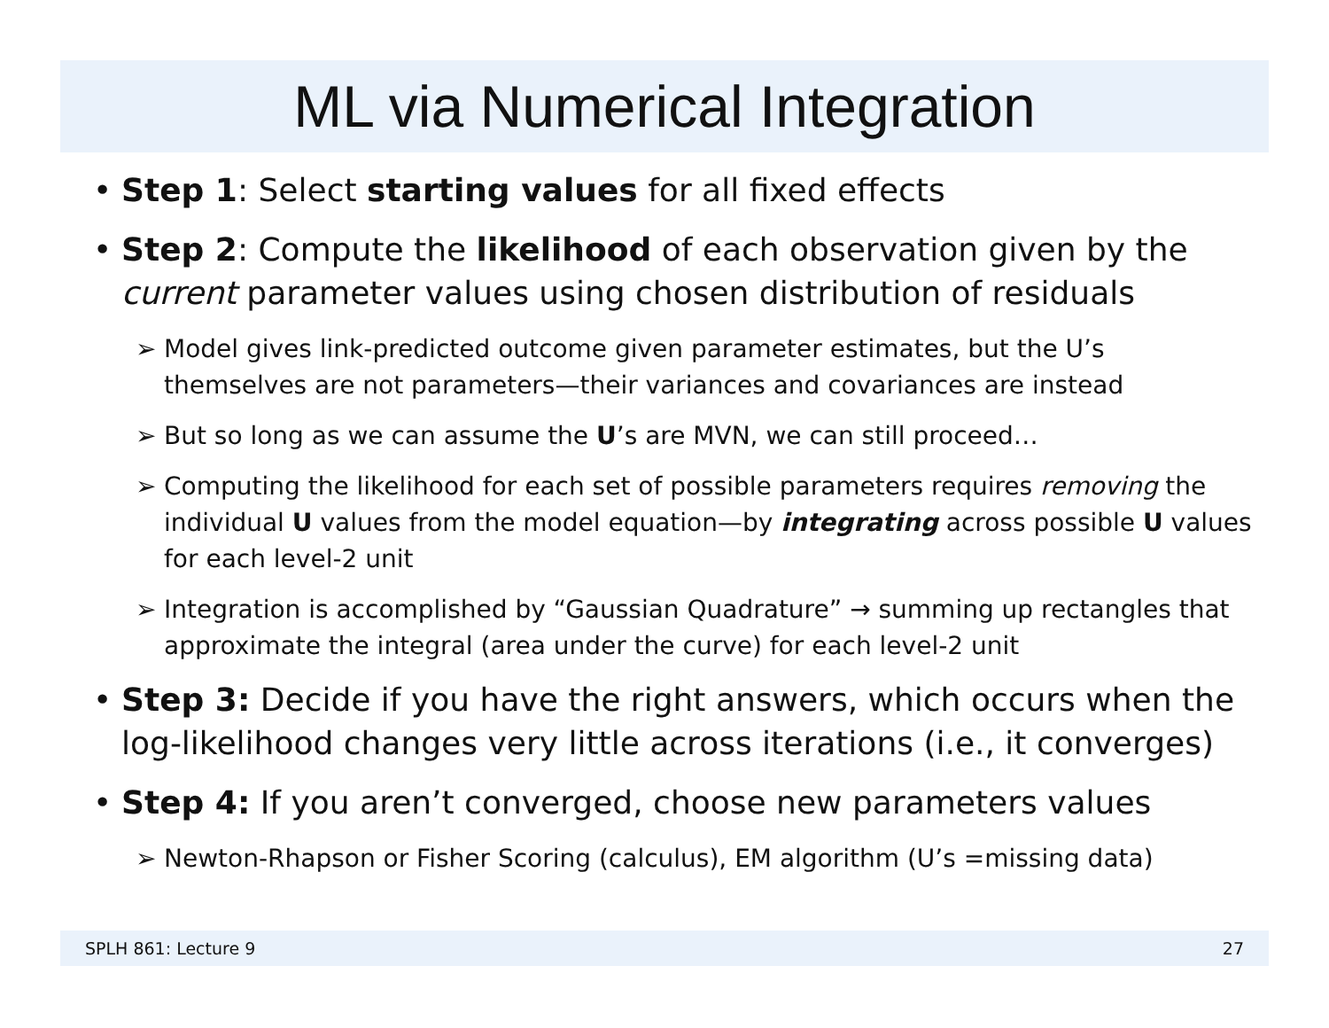ML via Numerical Integration
• Step 1: Select starting values for all fixed effects
• Step 2: Compute the likelihood of each observation given by the current parameter values using chosen distribution of residuals
➢ Model gives link-predicted outcome given parameter estimates, but the U’s themselves are not parameters—their variances and covariances are instead
➢ But so long as we can assume the U’s are MVN, we can still proceed…
➢ Computing the likelihood for each set of possible parameters requires removing the individual U values from the model equation—by integrating across possible U values for each level-2 unit
➢ Integration is accomplished by “Gaussian Quadrature” → summing up rectangles that approximate the integral (area under the curve) for each level-2 unit
• Step 3: Decide if you have the right answers, which occurs when the log-likelihood changes very little across iterations (i.e., it converges)
• Step 4: If you aren’t converged, choose new parameters values
➢ Newton-Rhapson or Fisher Scoring (calculus), EM algorithm (U’s =missing data)
SPLH 861: Lecture 9 27